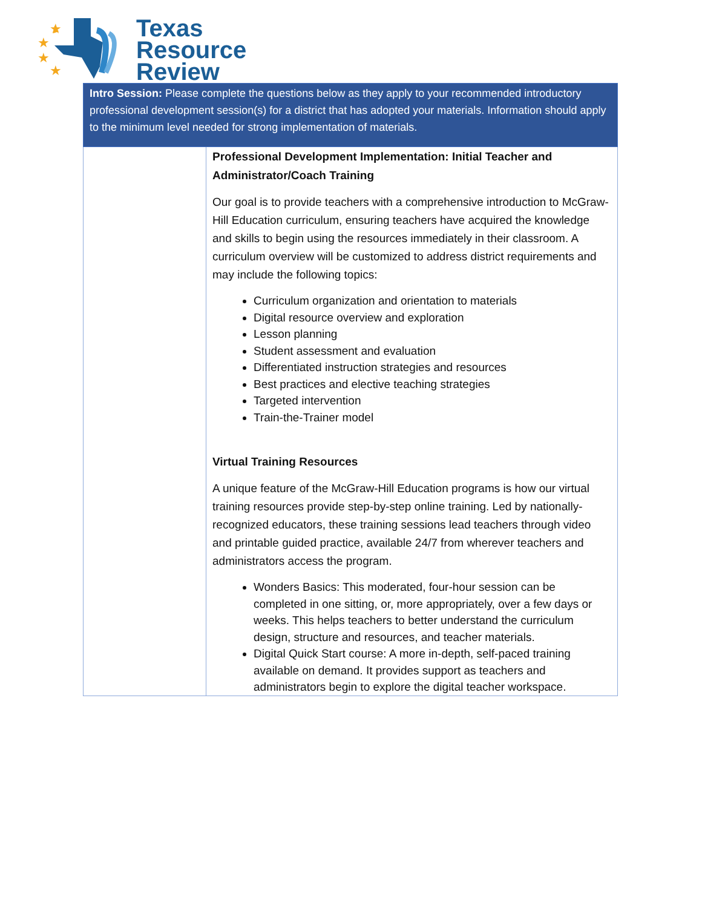★
★
★
★
Texas
Resource
Review
| Intro Session: Please complete the questions below as they apply to your recommended introductory professional development session(s) for a district that has adopted your materials. Information should apply to the minimum level needed for strong implementation of materials. | |
| --- | --- |
| | Professional Development Implementation: Initial Teacher and Administrator/Coach Training Our goal is to provide teachers with a comprehensive introduction to McGraw-Hill Education curriculum, ensuring teachers have acquired the knowledge and skills to begin using the resources immediately in their classroom. A curriculum overview will be customized to address district requirements and may include the following topics: Curriculum organization and orientation to materials Digital resource overview and exploration Lesson planning Student assessment and evaluation Differentiated instruction strategies and resources Best practices and elective teaching strategies Targeted intervention Train-the-Trainer model Virtual Training Resources A unique feature of the McGraw-Hill Education programs is how our virtual training resources provide step-by-step online training. Led by nationally-recognized educators, these training sessions lead teachers through video and printable guided practice, available 24/7 from wherever teachers and administrators access the program. Wonders Basics: This moderated, four-hour session can be completed in one sitting, or, more appropriately, over a few days or weeks. This helps teachers to better understand the curriculum design, structure and resources, and teacher materials. Digital Quick Start course: A more in-depth, self-paced training available on demand. It provides support as teachers and administrators begin to explore the digital teacher workspace. |